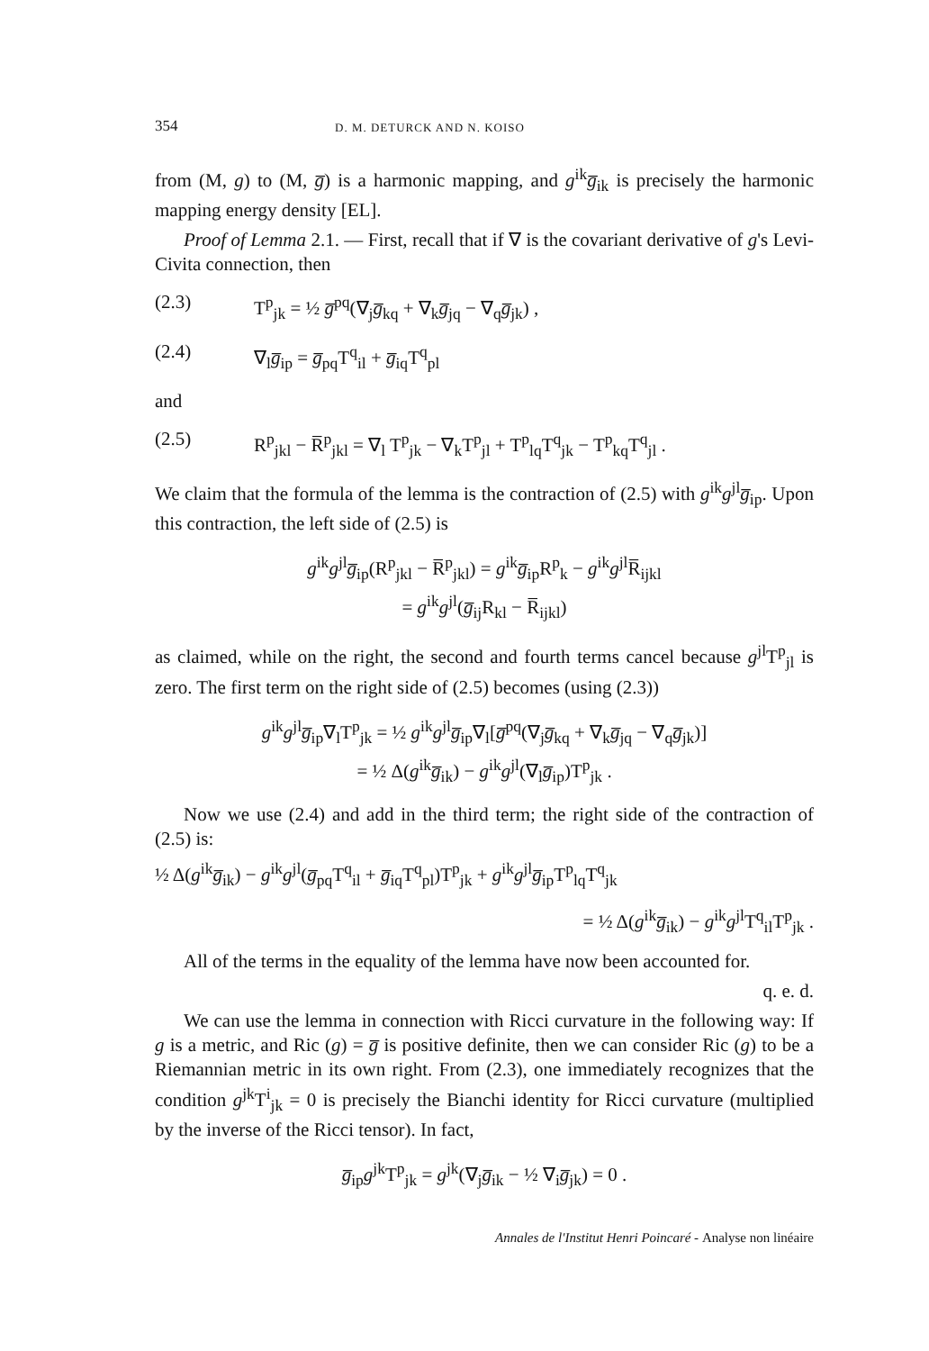354 D. M. DETURCK AND N. KOISO
from (M, g) to (M, g̅) is a harmonic mapping, and g<sup>ik</sup>g̅<sub>ik</sub> is precisely the harmonic mapping energy density [EL].
Proof of Lemma 2.1. — First, recall that if ∇ is the covariant derivative of g's Levi-Civita connection, then
(2.3) T<sup>p</sup><sub>jk</sub> = ½ g̅<sup>pq</sup>(∇<sub>j</sub>g̅<sub>kq</sub> + ∇<sub>k</sub>g̅<sub>jq</sub> − ∇<sub>q</sub>g̅<sub>jk</sub>) ,
(2.4) ∇<sub>l</sub>g̅<sub>ip</sub> = g̅<sub>pq</sub>T<sup>q</sup><sub>il</sub> + g̅<sub>iq</sub>T<sup>q</sup><sub>pl</sub>
and
(2.5) R<sup>p</sup><sub>jkl</sub> − R̅<sup>p</sup><sub>jkl</sub> = ∇<sub>l</sub> T<sup>p</sup><sub>jk</sub> − ∇<sub>k</sub>T<sup>p</sup><sub>jl</sub> + T<sup>p</sup><sub>lq</sub>T<sup>q</sup><sub>jk</sub> − T<sup>p</sup><sub>kq</sub>T<sup>q</sup><sub>jl</sub> .
We claim that the formula of the lemma is the contraction of (2.5) with g<sup>ik</sup>g<sup>jl</sup>g̅<sub>ip</sub>. Upon this contraction, the left side of (2.5) is
g<sup>ik</sup>g<sup>jl</sup>g̅<sub>ip</sub>(R<sup>p</sup><sub>jkl</sub> − R̅<sup>p</sup><sub>jkl</sub>) = g<sup>ik</sup>g̅<sub>ip</sub>R<sup>p</sup><sub>k</sub> − g<sup>ik</sup>g<sup>jl</sup>R̅<sub>ijkl</sub>
= g<sup>ik</sup>g<sup>jl</sup>(g̅<sub>ij</sub>R<sub>kl</sub> − R̅<sub>ijkl</sub>)
as claimed, while on the right, the second and fourth terms cancel because g<sup>jl</sup>T<sup>p</sup><sub>jl</sub> is zero. The first term on the right side of (2.5) becomes (using (2.3))
g<sup>ik</sup>g<sup>jl</sup>g̅<sub>ip</sub>∇<sub>l</sub>T<sup>p</sup><sub>jk</sub> = ½ g<sup>ik</sup>g<sup>jl</sup>g̅<sub>ip</sub>∇<sub>l</sub>[g̅<sup>pq</sup>(∇<sub>j</sub>g̅<sub>kq</sub> + ∇<sub>k</sub>g̅<sub>jq</sub> − ∇<sub>q</sub>g̅<sub>jk</sub>)]
= ½ Δ(g<sup>ik</sup>g̅<sub>ik</sub>) − g<sup>ik</sup>g<sup>jl</sup>(∇<sub>l</sub>g̅<sub>ip</sub>)T<sup>p</sup><sub>jk</sub> .
Now we use (2.4) and add in the third term; the right side of the contraction of (2.5) is:
½ Δ(g<sup>ik</sup>g̅<sub>ik</sub>) − g<sup>ik</sup>g<sup>jl</sup>(g̅<sub>pq</sub>T<sup>q</sup><sub>il</sub> + g̅<sub>iq</sub>T<sup>q</sup><sub>pl</sub>)T<sup>p</sup><sub>jk</sub> + g<sup>ik</sup>g<sup>jl</sup>g̅<sub>ip</sub>T<sup>p</sup><sub>lq</sub>T<sup>q</sup><sub>jk</sub>
= ½ Δ(g<sup>ik</sup>g̅<sub>ik</sub>) − g<sup>ik</sup>g<sup>jl</sup>T<sup>q</sup><sub>il</sub>T<sup>p</sup><sub>jk</sub> .
All of the terms in the equality of the lemma have now been accounted for.
q. e. d.
We can use the lemma in connection with Ricci curvature in the following way: If g is a metric, and Ric (g) = g̅ is positive definite, then we can consider Ric (g) to be a Riemannian metric in its own right. From (2.3), one immediately recognizes that the condition g<sup>jk</sup>T<sup>i</sup><sub>jk</sub> = 0 is precisely the Bianchi identity for Ricci curvature (multiplied by the inverse of the Ricci tensor). In fact,
g̅<sub>ip</sub>g<sup>jk</sup>T<sup>p</sup><sub>jk</sub> = g<sup>jk</sup>(∇<sub>j</sub>g̅<sub>ik</sub> − ½ ∇<sub>i</sub>g̅<sub>jk</sub>) = 0 .
Annales de l'Institut Henri Poincaré - Analyse non linéaire